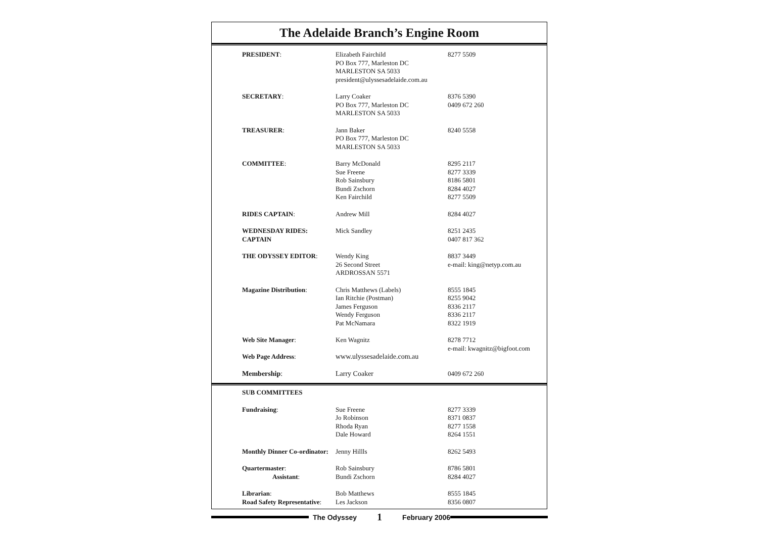The Adelaide Branch’s Engine Room
| PRESIDENT : | Elizabeth Fairchild PO Box 777, Marleston DC MARLESTON SA 5033 president@ulyssesadelaide.com.au | 8277 5509 |
| SECRETARY : | Larry Coaker PO Box 777, Marleston DC MARLESTON SA 5033 | 8376 5390 0409 672 260 |
| TREASURER : | Jann Baker PO Box 777, Marleston DC MARLESTON SA 5033 | 8240 5558 |
| COMMITTEE : | Barry McDonald Sue Freene Rob Sainsbury Bundi Zschorn Ken Fairchild | 8295 2117 8277 3339 8186 5801 8284 4027 8277 5509 |
| RIDES CAPTAIN : | Andrew Mill | 8284 4027 |
| WEDNESDAY RIDES: CAPTAIN | Mick Sandley | 8251 2435 0407 817 362 |
| THE ODYSSEY EDITOR : | Wendy King 26 Second Street ARDROSSAN 5571 | 8837 3449 e-mail: king@netyp.com.au |
| Magazine Distribution : | Chris Matthews (Labels) Ian Ritchie (Postman) James Ferguson Wendy Ferguson Pat McNamara | 8555 1845 8255 9042 8336 2117 8336 2117 8322 1919 |
| Web Site Manager : | Ken Wagnitz | 8278 7712 e-mail: kwagnitz@bigfoot.com |
| Web Page Address : | www.ulyssesadelaide.com.au | |
| Membership : | Larry Coaker | 0409 672 260 |
| SUB COMMITTEES | | |
| Fundraising : | Sue Freene Jo Robinson Rhoda Ryan Dale Howard | 8277 3339 8371 0837 8277 1558 8264 1551 |
| Monthly Dinner Co-ordinator: | Jenny Hillls | 8262 5493 |
| Quartermaster : Assistant : | Rob Sainsbury Bundi Zschorn | 8786 5801 8284 4027 |
| Librarian : Road Safety Representative : | Bob Matthews Les Jackson | 8555 1845 8356 0807 |
The Odyssey 1 February 2006